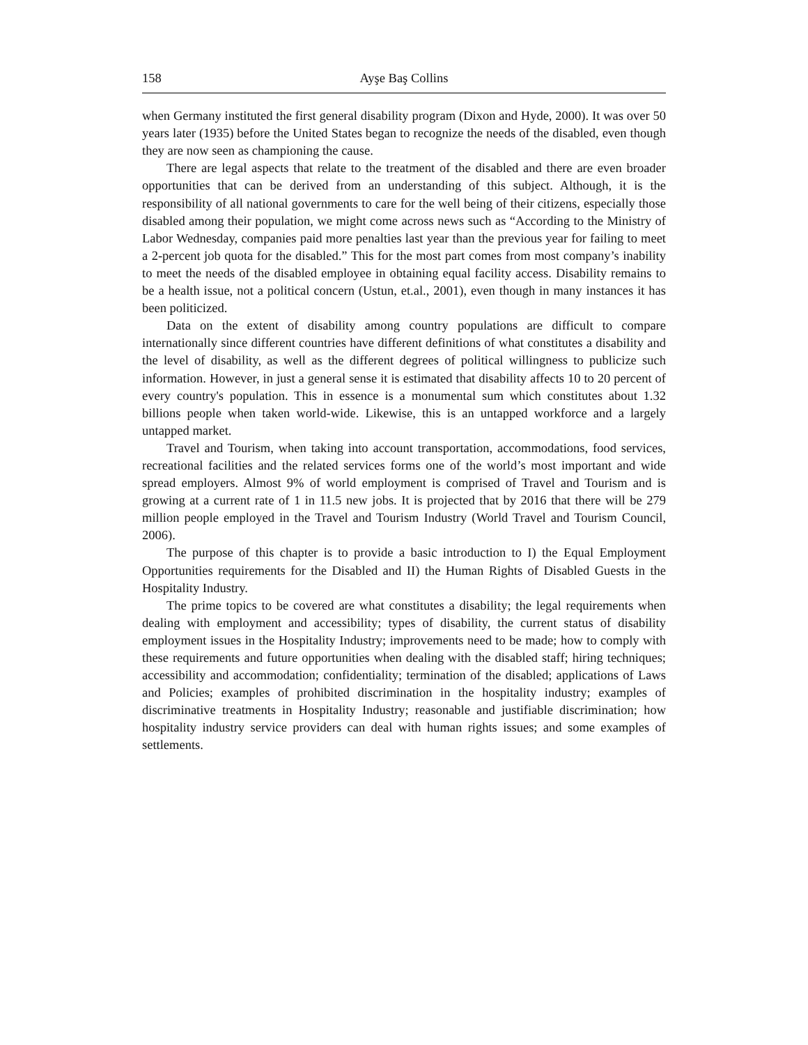158 Ayşe Baş Collins
when Germany instituted the first general disability program (Dixon and Hyde, 2000). It was over 50 years later (1935) before the United States began to recognize the needs of the disabled, even though they are now seen as championing the cause.
There are legal aspects that relate to the treatment of the disabled and there are even broader opportunities that can be derived from an understanding of this subject. Although, it is the responsibility of all national governments to care for the well being of their citizens, especially those disabled among their population, we might come across news such as “According to the Ministry of Labor Wednesday, companies paid more penalties last year than the previous year for failing to meet a 2-percent job quota for the disabled.” This for the most part comes from most company’s inability to meet the needs of the disabled employee in obtaining equal facility access. Disability remains to be a health issue, not a political concern (Ustun, et.al., 2001), even though in many instances it has been politicized.
Data on the extent of disability among country populations are difficult to compare internationally since different countries have different definitions of what constitutes a disability and the level of disability, as well as the different degrees of political willingness to publicize such information. However, in just a general sense it is estimated that disability affects 10 to 20 percent of every country's population. This in essence is a monumental sum which constitutes about 1.32 billions people when taken world-wide. Likewise, this is an untapped workforce and a largely untapped market.
Travel and Tourism, when taking into account transportation, accommodations, food services, recreational facilities and the related services forms one of the world’s most important and wide spread employers. Almost 9% of world employment is comprised of Travel and Tourism and is growing at a current rate of 1 in 11.5 new jobs. It is projected that by 2016 that there will be 279 million people employed in the Travel and Tourism Industry (World Travel and Tourism Council, 2006).
The purpose of this chapter is to provide a basic introduction to I) the Equal Employment Opportunities requirements for the Disabled and II) the Human Rights of Disabled Guests in the Hospitality Industry.
The prime topics to be covered are what constitutes a disability; the legal requirements when dealing with employment and accessibility; types of disability, the current status of disability employment issues in the Hospitality Industry; improvements need to be made; how to comply with these requirements and future opportunities when dealing with the disabled staff; hiring techniques; accessibility and accommodation; confidentiality; termination of the disabled; applications of Laws and Policies; examples of prohibited discrimination in the hospitality industry; examples of discriminative treatments in Hospitality Industry; reasonable and justifiable discrimination; how hospitality industry service providers can deal with human rights issues; and some examples of settlements.